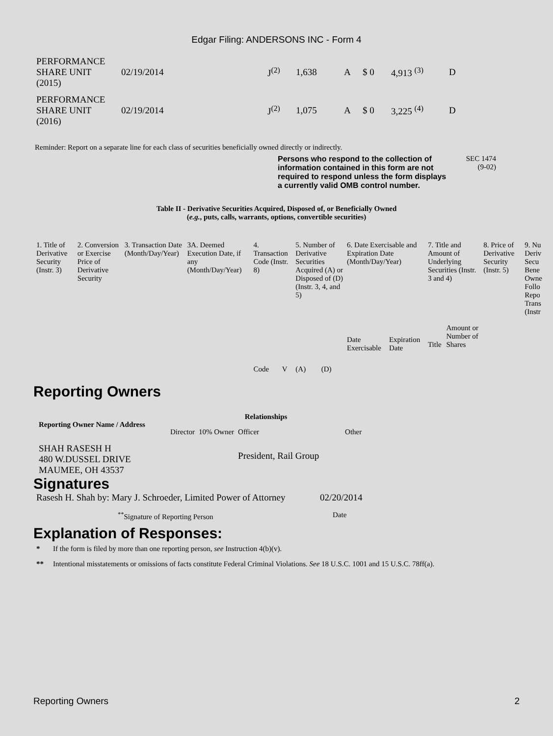Edgar Filing: ANDERSONS INC - Form 4
| PERFORMANCE SHARE UNIT (2015) | 02/19/2014 | J<sup>(2)</sup> | 1,638 | A | $ 0 | 4,913 <sup>(3)</sup> | D |
| PERFORMANCE SHARE UNIT (2016) | 02/19/2014 | J<sup>(2)</sup> | 1,075 | A | $ 0 | 3,225 <sup>(4)</sup> | D |
Reminder: Report on a separate line for each class of securities beneficially owned directly or indirectly.
Persons who respond to the collection of information contained in this form are not required to respond unless the form displays a currently valid OMB control number.
SEC 1474
(9-02)
Table II - Derivative Securities Acquired, Disposed of, or Beneficially Owned
(e.g., puts, calls, warrants, options, convertible securities)
| 1. Title of Derivative Security (Instr. 3) | 2. Conversion or Exercise Price of Derivative Security | 3. Transaction Date (Month/Day/Year) | 3A. Deemed Execution Date, if any (Month/Day/Year) | 4. Transaction Code (Instr. 8) | | 5. Number of Derivative Securities Acquired (A) or Disposed of (D) (Instr. 3, 4, and 5) | | 6. Date Exercisable and Expiration Date (Month/Day/Year) | | 7. Title and Amount of Underlying Securities (Instr. 3 and 4) | | 8. Price of Derivative Security (Instr. 5) | 9. Nu Deriv Secu Bene Owne Follo Repo Trans (Instr |
| | | | | Code | V | (A) | (D) | Date Exercisable | Expiration Date | Title | Amount or Number of Shares | | |
Reporting Owners
| Reporting Owner Name / Address | Relationships | | | |
| --- | --- | --- | --- | --- |
| | Director | 10% Owner | Officer | Other |
| SHAH RASESH H 480 W.DUSSEL DRIVE MAUMEE, OH 43537 | | | President, Rail Group | |
Signatures
| Rasesh H. Shah by: Mary J. Schroeder, Limited Power of Attorney | 02/20/2014 |
| <sup>**</sup> Signature of Reporting Person | Date |
Explanation of Responses:
| * | If the form is filed by more than one reporting person, see Instruction 4(b)(v). |
| ** | Intentional misstatements or omissions of facts constitute Federal Criminal Violations. See 18 U.S.C. 1001 and 15 U.S.C. 78ff(a). |
Reporting Owners 2